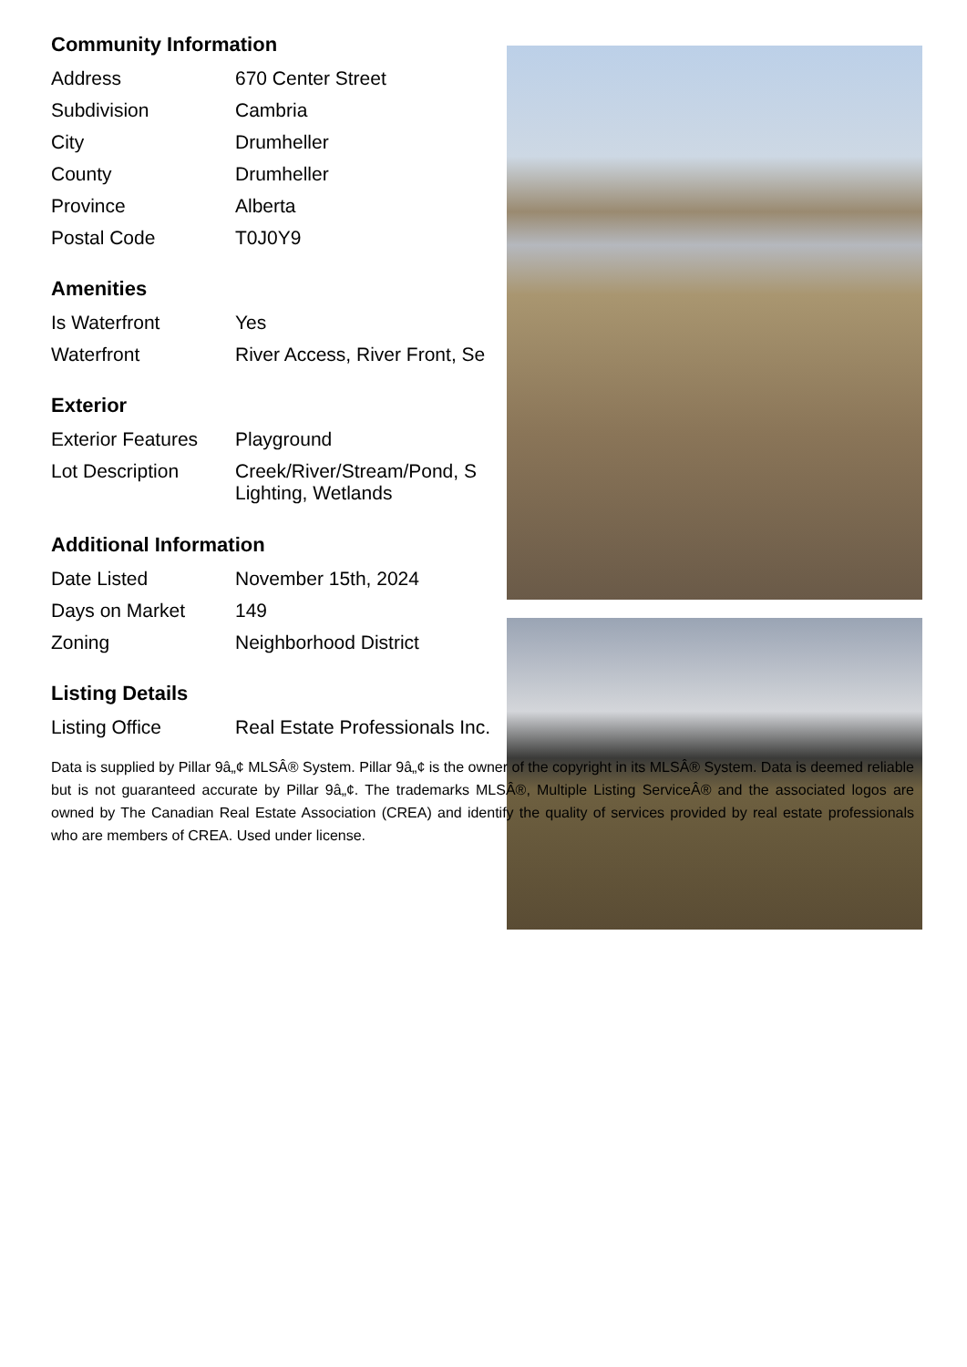Community Information
| Address | 670 Center Street |
| Subdivision | Cambria |
| City | Drumheller |
| County | Drumheller |
| Province | Alberta |
| Postal Code | T0J0Y9 |
Amenities
| Is Waterfront | Yes |
| Waterfront | River Access, River Front, Se |
Exterior
| Exterior Features | Playground |
| Lot Description | Creek/River/Stream/Pond, S Lighting, Wetlands |
Additional Information
| Date Listed | November 15th, 2024 |
| Days on Market | 149 |
| Zoning | Neighborhood District |
Listing Details
| Listing Office | Real Estate Professionals Inc. |
Data is supplied by Pillar 9â„¢ MLSÂ® System. Pillar 9â„¢ is the owner of the copyright in its MLSÂ® System. Data is deemed reliable but is not guaranteed accurate by Pillar 9â„¢. The trademarks MLSÂ®, Multiple Listing ServiceÂ® and the associated logos are owned by The Canadian Real Estate Association (CREA) and identify the quality of services provided by real estate professionals who are members of CREA. Used under license.